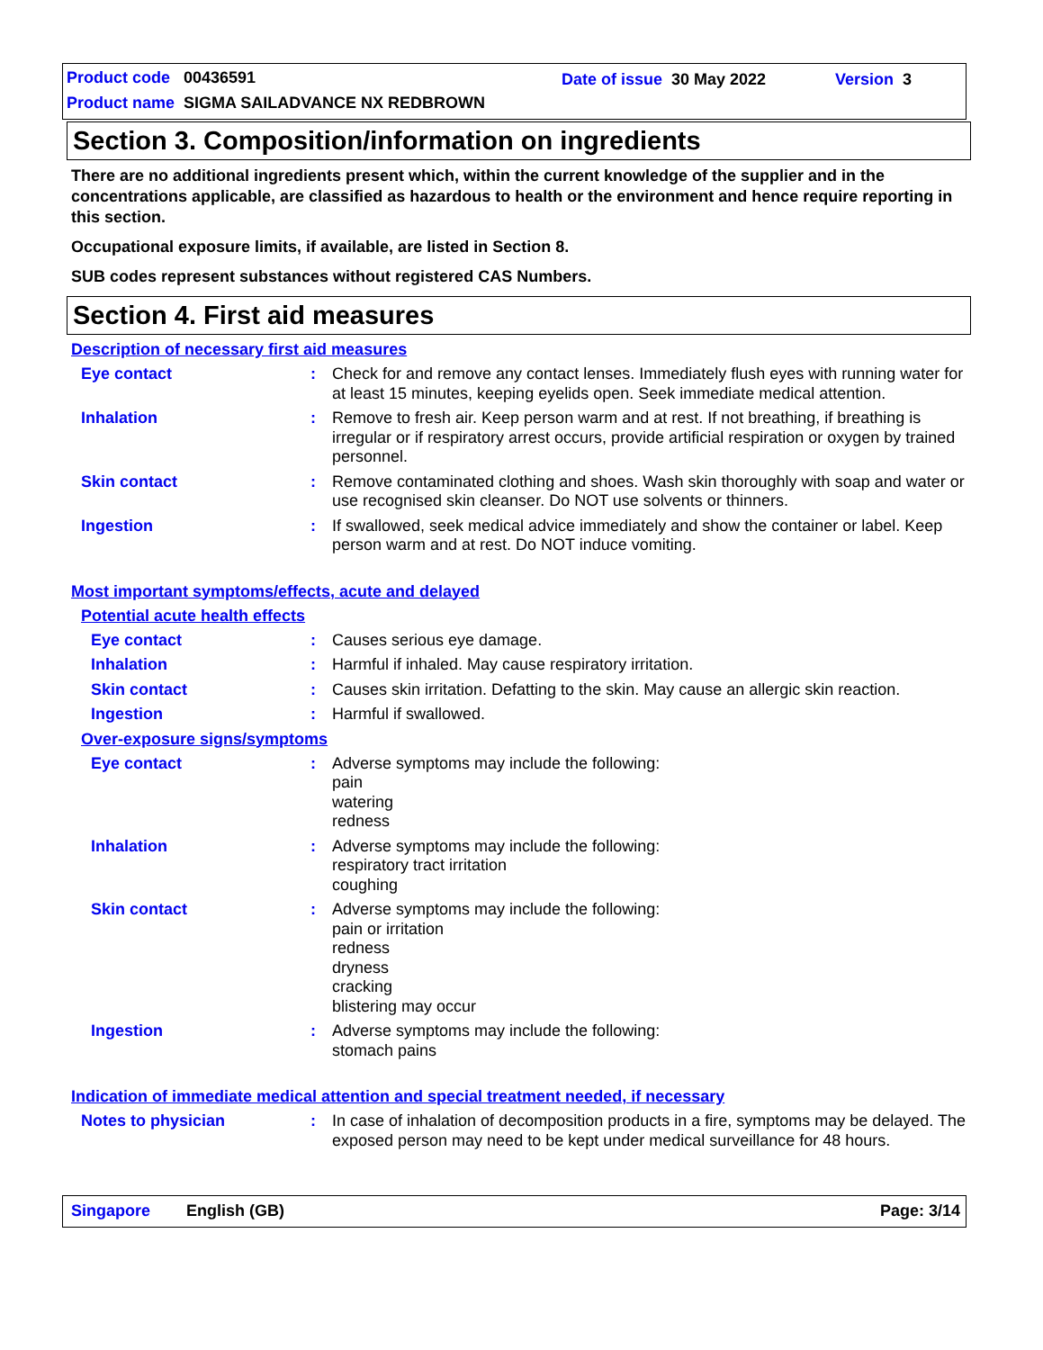Product code 00436591 Date of issue 30 May 2022 Version 3
Product name SIGMA SAILADVANCE NX REDBROWN
Section 3. Composition/information on ingredients
There are no additional ingredients present which, within the current knowledge of the supplier and in the concentrations applicable, are classified as hazardous to health or the environment and hence require reporting in this section.
Occupational exposure limits, if available, are listed in Section 8.
SUB codes represent substances without registered CAS Numbers.
Section 4. First aid measures
Description of necessary first aid measures
Eye contact : Check for and remove any contact lenses. Immediately flush eyes with running water for at least 15 minutes, keeping eyelids open. Seek immediate medical attention.
Inhalation : Remove to fresh air. Keep person warm and at rest. If not breathing, if breathing is irregular or if respiratory arrest occurs, provide artificial respiration or oxygen by trained personnel.
Skin contact : Remove contaminated clothing and shoes. Wash skin thoroughly with soap and water or use recognised skin cleanser. Do NOT use solvents or thinners.
Ingestion : If swallowed, seek medical advice immediately and show the container or label. Keep person warm and at rest. Do NOT induce vomiting.
Most important symptoms/effects, acute and delayed
Potential acute health effects
Eye contact : Causes serious eye damage.
Inhalation : Harmful if inhaled. May cause respiratory irritation.
Skin contact : Causes skin irritation. Defatting to the skin. May cause an allergic skin reaction.
Ingestion : Harmful if swallowed.
Over-exposure signs/symptoms
Eye contact : Adverse symptoms may include the following:
pain
watering
redness
Inhalation : Adverse symptoms may include the following:
respiratory tract irritation
coughing
Skin contact : Adverse symptoms may include the following:
pain or irritation
redness
dryness
cracking
blistering may occur
Ingestion : Adverse symptoms may include the following:
stomach pains
Indication of immediate medical attention and special treatment needed, if necessary
Notes to physician : In case of inhalation of decomposition products in a fire, symptoms may be delayed. The exposed person may need to be kept under medical surveillance for 48 hours.
Singapore English (GB) Page: 3/14